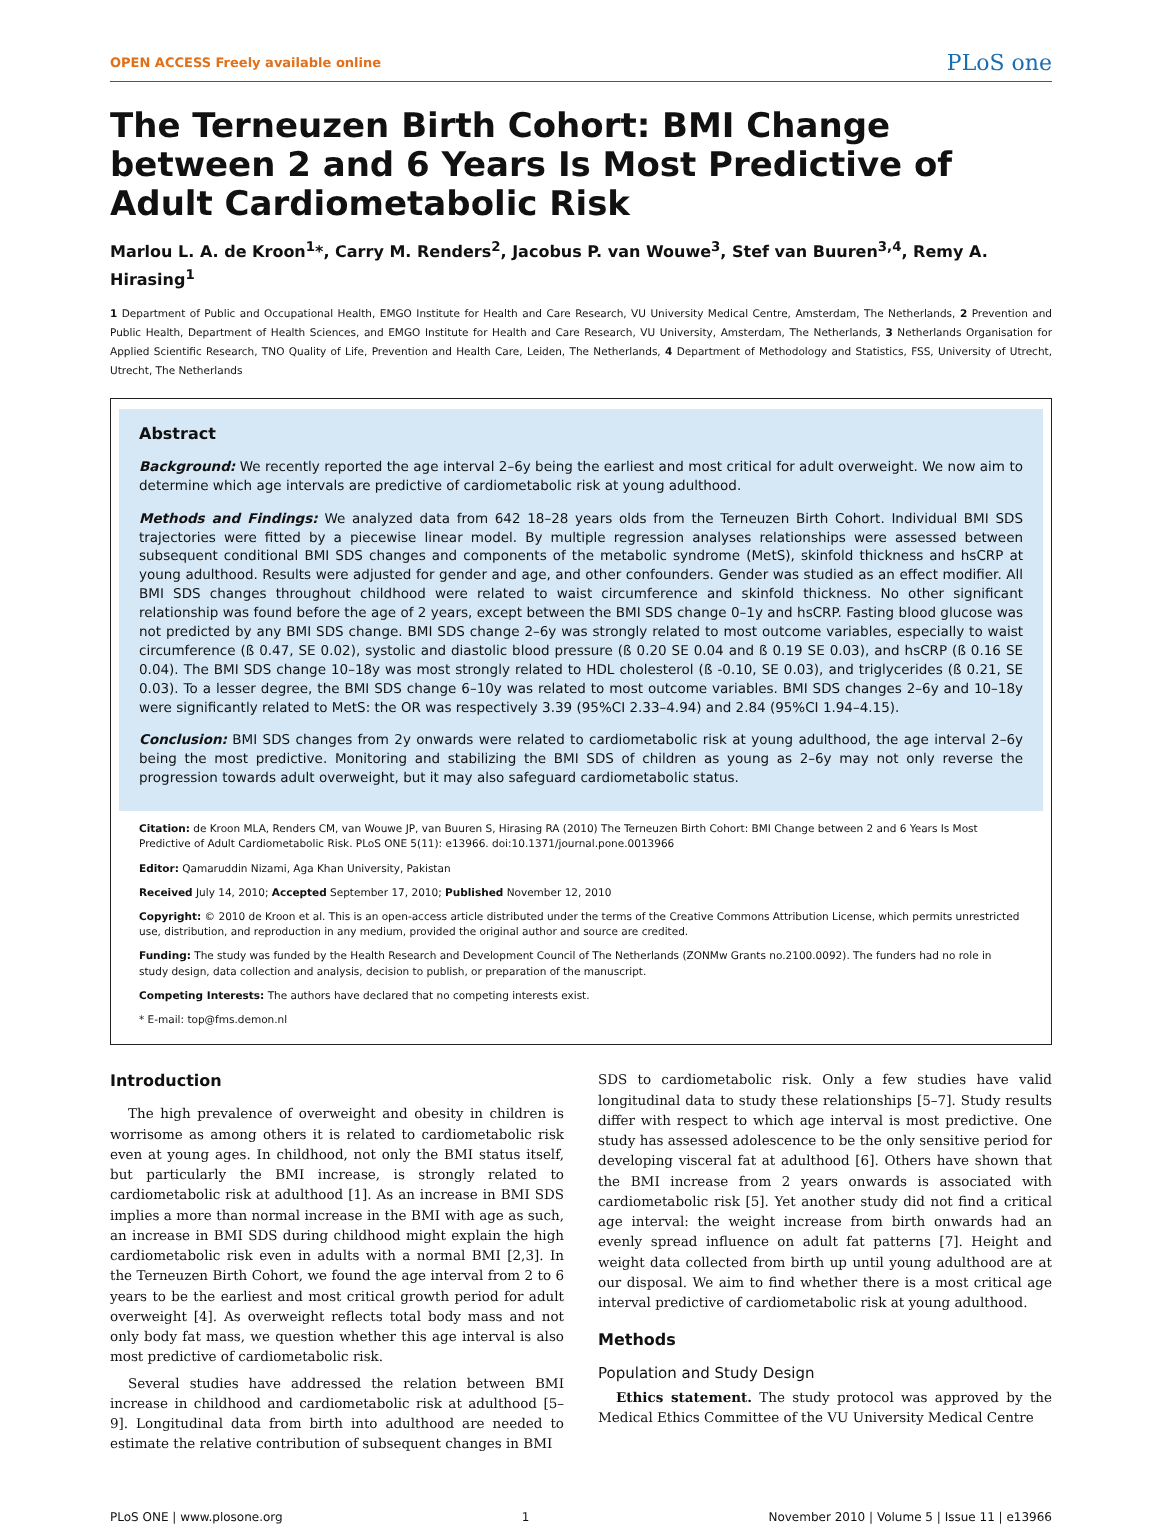OPEN ACCESS Freely available online PLoS one
The Terneuzen Birth Cohort: BMI Change between 2 and 6 Years Is Most Predictive of Adult Cardiometabolic Risk
Marlou L. A. de Kroon<sup>1</sup>*, Carry M. Renders<sup>2</sup>, Jacobus P. van Wouwe<sup>3</sup>, Stef van Buuren<sup>3,4</sup>, Remy A. Hirasing<sup>1</sup>
1 Department of Public and Occupational Health, EMGO Institute for Health and Care Research, VU University Medical Centre, Amsterdam, The Netherlands, 2 Prevention and Public Health, Department of Health Sciences, and EMGO Institute for Health and Care Research, VU University, Amsterdam, The Netherlands, 3 Netherlands Organisation for Applied Scientific Research, TNO Quality of Life, Prevention and Health Care, Leiden, The Netherlands, 4 Department of Methodology and Statistics, FSS, University of Utrecht, Utrecht, The Netherlands
Abstract
Background: We recently reported the age interval 2–6y being the earliest and most critical for adult overweight. We now aim to determine which age intervals are predictive of cardiometabolic risk at young adulthood.
Methods and Findings: We analyzed data from 642 18–28 years olds from the Terneuzen Birth Cohort. Individual BMI SDS trajectories were fitted by a piecewise linear model. By multiple regression analyses relationships were assessed between subsequent conditional BMI SDS changes and components of the metabolic syndrome (MetS), skinfold thickness and hsCRP at young adulthood. Results were adjusted for gender and age, and other confounders. Gender was studied as an effect modifier. All BMI SDS changes throughout childhood were related to waist circumference and skinfold thickness. No other significant relationship was found before the age of 2 years, except between the BMI SDS change 0–1y and hsCRP. Fasting blood glucose was not predicted by any BMI SDS change. BMI SDS change 2–6y was strongly related to most outcome variables, especially to waist circumference (ß 0.47, SE 0.02), systolic and diastolic blood pressure (ß 0.20 SE 0.04 and ß 0.19 SE 0.03), and hsCRP (ß 0.16 SE 0.04). The BMI SDS change 10–18y was most strongly related to HDL cholesterol (ß -0.10, SE 0.03), and triglycerides (ß 0.21, SE 0.03). To a lesser degree, the BMI SDS change 6–10y was related to most outcome variables. BMI SDS changes 2–6y and 10–18y were significantly related to MetS: the OR was respectively 3.39 (95%CI 2.33–4.94) and 2.84 (95%CI 1.94–4.15).
Conclusion: BMI SDS changes from 2y onwards were related to cardiometabolic risk at young adulthood, the age interval 2–6y being the most predictive. Monitoring and stabilizing the BMI SDS of children as young as 2–6y may not only reverse the progression towards adult overweight, but it may also safeguard cardiometabolic status.
Citation: de Kroon MLA, Renders CM, van Wouwe JP, van Buuren S, Hirasing RA (2010) The Terneuzen Birth Cohort: BMI Change between 2 and 6 Years Is Most Predictive of Adult Cardiometabolic Risk. PLoS ONE 5(11): e13966. doi:10.1371/journal.pone.0013966
Editor: Qamaruddin Nizami, Aga Khan University, Pakistan
Received July 14, 2010; Accepted September 17, 2010; Published November 12, 2010
Copyright: © 2010 de Kroon et al. This is an open-access article distributed under the terms of the Creative Commons Attribution License, which permits unrestricted use, distribution, and reproduction in any medium, provided the original author and source are credited.
Funding: The study was funded by the Health Research and Development Council of The Netherlands (ZONMw Grants no.2100.0092). The funders had no role in study design, data collection and analysis, decision to publish, or preparation of the manuscript.
Competing Interests: The authors have declared that no competing interests exist.
* E-mail: top@fms.demon.nl
Introduction
The high prevalence of overweight and obesity in children is worrisome as among others it is related to cardiometabolic risk even at young ages. In childhood, not only the BMI status itself, but particularly the BMI increase, is strongly related to cardiometabolic risk at adulthood [1]. As an increase in BMI SDS implies a more than normal increase in the BMI with age as such, an increase in BMI SDS during childhood might explain the high cardiometabolic risk even in adults with a normal BMI [2,3]. In the Terneuzen Birth Cohort, we found the age interval from 2 to 6 years to be the earliest and most critical growth period for adult overweight [4]. As overweight reflects total body mass and not only body fat mass, we question whether this age interval is also most predictive of cardiometabolic risk.
Several studies have addressed the relation between BMI increase in childhood and cardiometabolic risk at adulthood [5–9]. Longitudinal data from birth into adulthood are needed to estimate the relative contribution of subsequent changes in BMI
SDS to cardiometabolic risk. Only a few studies have valid longitudinal data to study these relationships [5–7]. Study results differ with respect to which age interval is most predictive. One study has assessed adolescence to be the only sensitive period for developing visceral fat at adulthood [6]. Others have shown that the BMI increase from 2 years onwards is associated with cardiometabolic risk [5]. Yet another study did not find a critical age interval: the weight increase from birth onwards had an evenly spread influence on adult fat patterns [7]. Height and weight data collected from birth up until young adulthood are at our disposal. We aim to find whether there is a most critical age interval predictive of cardiometabolic risk at young adulthood.
Methods
Population and Study Design
Ethics statement. The study protocol was approved by the Medical Ethics Committee of the VU University Medical Centre
PLoS ONE | www.plosone.org 1 November 2010 | Volume 5 | Issue 11 | e13966